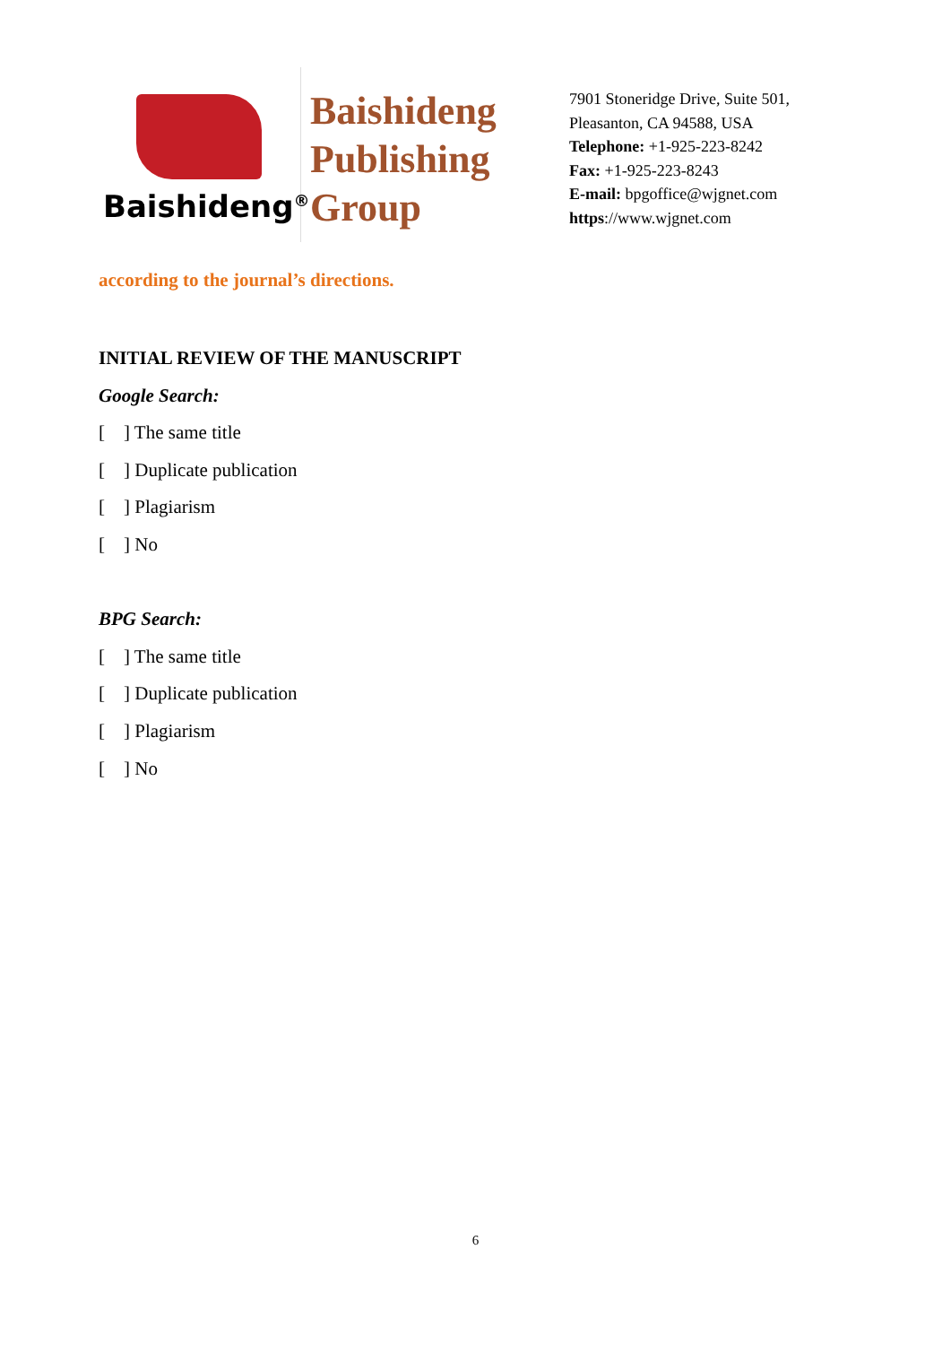Baishideng<sup>®</sup>
Baishideng
Publishing
Group
7901 Stoneridge Drive, Suite 501,
Pleasanton, CA 94588, USA
Telephone: +1-925-223-8242
Fax: +1-925-223-8243
E-mail: bpgoffice@wjgnet.com
https://www.wjgnet.com
according to the journal’s directions.
INITIAL REVIEW OF THE MANUSCRIPT
Google Search:
[ ] The same title
[ ] Duplicate publication
[ ] Plagiarism
[ ] No
BPG Search:
[ ] The same title
[ ] Duplicate publication
[ ] Plagiarism
[ ] No
6